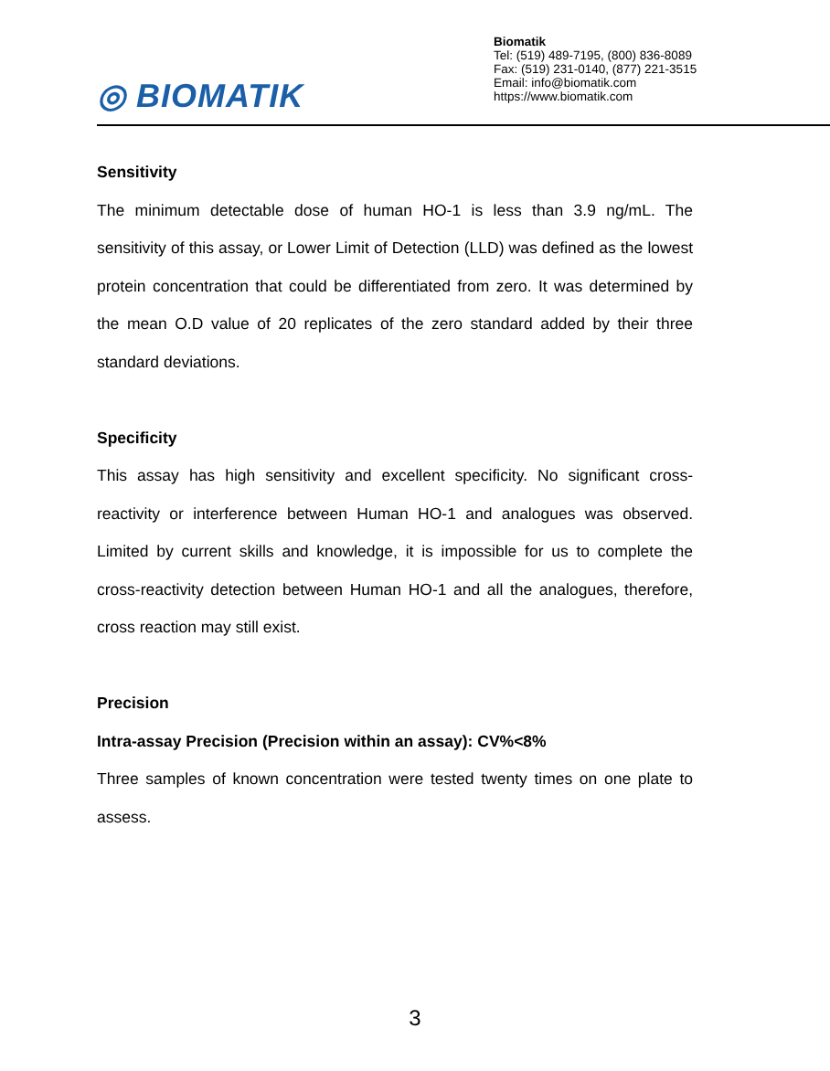◎ BIOMATIK
Biomatik
Tel: (519) 489-7195, (800) 836-8089
Fax: (519) 231-0140, (877) 221-3515
Email: info@biomatik.com
https://www.biomatik.com
Sensitivity
The minimum detectable dose of human HO-1 is less than 3.9 ng/mL. The sensitivity of this assay, or Lower Limit of Detection (LLD) was defined as the lowest protein concentration that could be differentiated from zero. It was determined by the mean O.D value of 20 replicates of the zero standard added by their three standard deviations.
Specificity
This assay has high sensitivity and excellent specificity. No significant cross-reactivity or interference between Human HO-1 and analogues was observed. Limited by current skills and knowledge, it is impossible for us to complete the cross-reactivity detection between Human HO-1 and all the analogues, therefore, cross reaction may still exist.
Precision
Intra-assay Precision (Precision within an assay): CV%<8%
Three samples of known concentration were tested twenty times on one plate to assess.
3